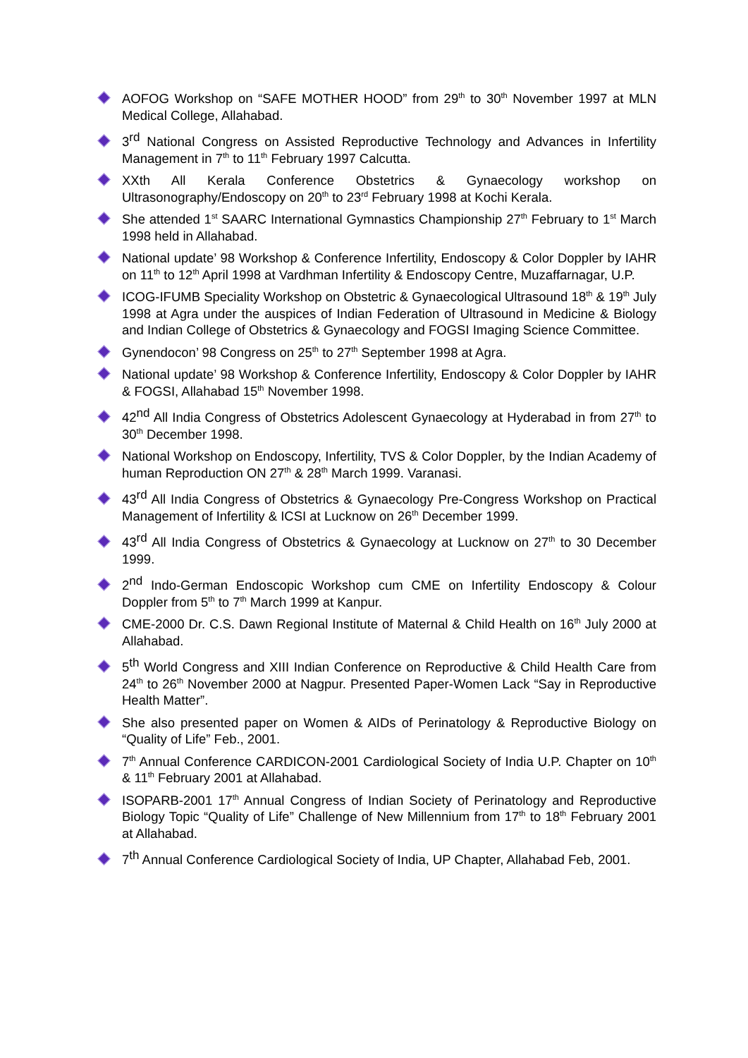AOFOG Workshop on “SAFE MOTHER HOOD” from 29<sup>th</sup> to 30<sup>th</sup> November 1997 at MLN Medical College, Allahabad.
3<sup>rd</sup> National Congress on Assisted Reproductive Technology and Advances in Infertility Management in 7<sup>th</sup> to 11<sup>th</sup> February 1997 Calcutta.
XXth All Kerala Conference Obstetrics & Gynaecology workshop on Ultrasonography/Endoscopy on 20<sup>th</sup> to 23<sup>rd</sup> February 1998 at Kochi Kerala.
She attended 1<sup>st</sup> SAARC International Gymnastics Championship 27<sup>th</sup> February to 1<sup>st</sup> March 1998 held in Allahabad.
National update’ 98 Workshop & Conference Infertility, Endoscopy & Color Doppler by IAHR on 11<sup>th</sup> to 12<sup>th</sup> April 1998 at Vardhman Infertility & Endoscopy Centre, Muzaffarnagar, U.P.
ICOG-IFUMB Speciality Workshop on Obstetric & Gynaecological Ultrasound 18<sup>th</sup> & 19<sup>th</sup> July 1998 at Agra under the auspices of Indian Federation of Ultrasound in Medicine & Biology and Indian College of Obstetrics & Gynaecology and FOGSI Imaging Science Committee.
Gynendocon’ 98 Congress on 25<sup>th</sup> to 27<sup>th</sup> September 1998 at Agra.
National update’ 98 Workshop & Conference Infertility, Endoscopy & Color Doppler by IAHR & FOGSI, Allahabad 15<sup>th</sup> November 1998.
42<sup>nd</sup> All India Congress of Obstetrics Adolescent Gynaecology at Hyderabad in from 27<sup>th</sup> to 30<sup>th</sup> December 1998.
National Workshop on Endoscopy, Infertility, TVS & Color Doppler, by the Indian Academy of human Reproduction ON 27<sup>th</sup> & 28<sup>th</sup> March 1999. Varanasi.
43<sup>rd</sup> All India Congress of Obstetrics & Gynaecology Pre-Congress Workshop on Practical Management of Infertility & ICSI at Lucknow on 26<sup>th</sup> December 1999.
43<sup>rd</sup> All India Congress of Obstetrics & Gynaecology at Lucknow on 27<sup>th</sup> to 30 December 1999.
2<sup>nd</sup> Indo-German Endoscopic Workshop cum CME on Infertility Endoscopy & Colour Doppler from 5<sup>th</sup> to 7<sup>th</sup> March 1999 at Kanpur.
CME-2000 Dr. C.S. Dawn Regional Institute of Maternal & Child Health on 16<sup>th</sup> July 2000 at Allahabad.
5<sup>th</sup> World Congress and XIII Indian Conference on Reproductive & Child Health Care from 24<sup>th</sup> to 26<sup>th</sup> November 2000 at Nagpur. Presented Paper-Women Lack “Say in Reproductive Health Matter”.
She also presented paper on Women & AIDs of Perinatology & Reproductive Biology on “Quality of Life” Feb., 2001.
7<sup>th</sup> Annual Conference CARDICON-2001 Cardiological Society of India U.P. Chapter on 10<sup>th</sup> & 11<sup>th</sup> February 2001 at Allahabad.
ISOPARB-2001 17<sup>th</sup> Annual Congress of Indian Society of Perinatology and Reproductive Biology Topic “Quality of Life” Challenge of New Millennium from 17<sup>th</sup> to 18<sup>th</sup> February 2001 at Allahabad.
7<sup>th</sup> Annual Conference Cardiological Society of India, UP Chapter, Allahabad Feb, 2001.